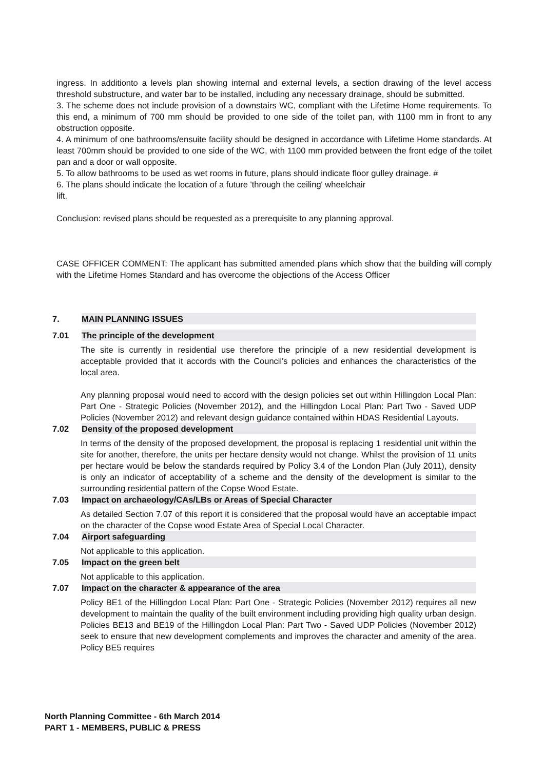ingress. In additionto a levels plan showing internal and external levels, a section drawing of the level access threshold substructure, and water bar to be installed, including any necessary drainage, should be submitted.
3. The scheme does not include provision of a downstairs WC, compliant with the Lifetime Home requirements. To this end, a minimum of 700 mm should be provided to one side of the toilet pan, with 1100 mm in front to any obstruction opposite.
4. A minimum of one bathrooms/ensuite facility should be designed in accordance with Lifetime Home standards. At least 700mm should be provided to one side of the WC, with 1100 mm provided between the front edge of the toilet pan and a door or wall opposite.
5. To allow bathrooms to be used as wet rooms in future, plans should indicate floor gulley drainage. #
6. The plans should indicate the location of a future 'through the ceiling' wheelchair
lift.
Conclusion: revised plans should be requested as a prerequisite to any planning approval.
CASE OFFICER COMMENT: The applicant has submitted amended plans which show that the building will comply with the Lifetime Homes Standard and has overcome the objections of the Access Officer
7. MAIN PLANNING ISSUES
7.01 The principle of the development
The site is currently in residential use therefore the principle of a new residential development is acceptable provided that it accords with the Council's policies and enhances the characteristics of the local area.
Any planning proposal would need to accord with the design policies set out within Hillingdon Local Plan: Part One - Strategic Policies (November 2012), and the Hillingdon Local Plan: Part Two - Saved UDP Policies (November 2012) and relevant design guidance contained within HDAS Residential Layouts.
7.02 Density of the proposed development
In terms of the density of the proposed development, the proposal is replacing 1 residential unit within the site for another, therefore, the units per hectare density would not change. Whilst the provision of 11 units per hectare would be below the standards required by Policy 3.4 of the London Plan (July 2011), density is only an indicator of acceptability of a scheme and the density of the development is similar to the surrounding residential pattern of the Copse Wood Estate.
7.03 Impact on archaeology/CAs/LBs or Areas of Special Character
As detailed Section 7.07 of this report it is considered that the proposal would have an acceptable impact on the character of the Copse wood Estate Area of Special Local Character.
7.04 Airport safeguarding
Not applicable to this application.
7.05 Impact on the green belt
Not applicable to this application.
7.07 Impact on the character & appearance of the area
Policy BE1 of the Hillingdon Local Plan: Part One - Strategic Policies (November 2012) requires all new development to maintain the quality of the built environment including providing high quality urban design. Policies BE13 and BE19 of the Hillingdon Local Plan: Part Two - Saved UDP Policies (November 2012) seek to ensure that new development complements and improves the character and amenity of the area. Policy BE5 requires
North Planning Committee - 6th March 2014
PART 1 - MEMBERS, PUBLIC & PRESS